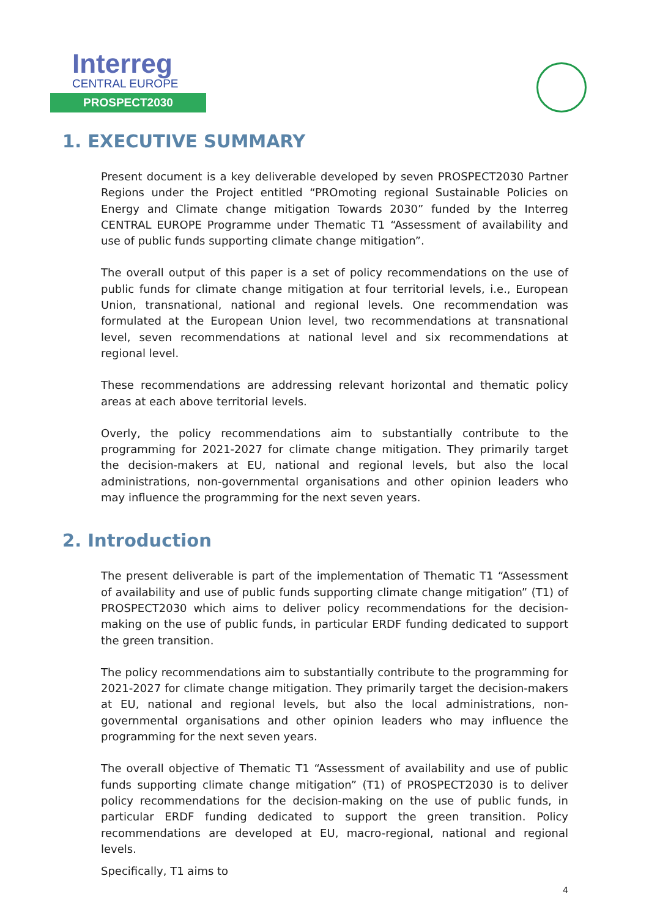Interreg
CENTRAL EUROPE
PROSPECT2030
1. EXECUTIVE SUMMARY
Present document is a key deliverable developed by seven PROSPECT2030 Partner Regions under the Project entitled “PROmoting regional Sustainable Policies on Energy and Climate change mitigation Towards 2030” funded by the Interreg CENTRAL EUROPE Programme under Thematic T1 “Assessment of availability and use of public funds supporting climate change mitigation”.
The overall output of this paper is a set of policy recommendations on the use of public funds for climate change mitigation at four territorial levels, i.e., European Union, transnational, national and regional levels. One recommendation was formulated at the European Union level, two recommendations at transnational level, seven recommendations at national level and six recommendations at regional level.
These recommendations are addressing relevant horizontal and thematic policy areas at each above territorial levels.
Overly, the policy recommendations aim to substantially contribute to the programming for 2021-2027 for climate change mitigation. They primarily target the decision-makers at EU, national and regional levels, but also the local administrations, non-governmental organisations and other opinion leaders who may influence the programming for the next seven years.
2. Introduction
The present deliverable is part of the implementation of Thematic T1 “Assessment of availability and use of public funds supporting climate change mitigation” (T1) of PROSPECT2030 which aims to deliver policy recommendations for the decision-making on the use of public funds, in particular ERDF funding dedicated to support the green transition.
The policy recommendations aim to substantially contribute to the programming for 2021-2027 for climate change mitigation. They primarily target the decision-makers at EU, national and regional levels, but also the local administrations, non-governmental organisations and other opinion leaders who may influence the programming for the next seven years.
The overall objective of Thematic T1 “Assessment of availability and use of public funds supporting climate change mitigation” (T1) of PROSPECT2030 is to deliver policy recommendations for the decision-making on the use of public funds, in particular ERDF funding dedicated to support the green transition. Policy recommendations are developed at EU, macro-regional, national and regional levels.
Specifically, T1 aims to
4